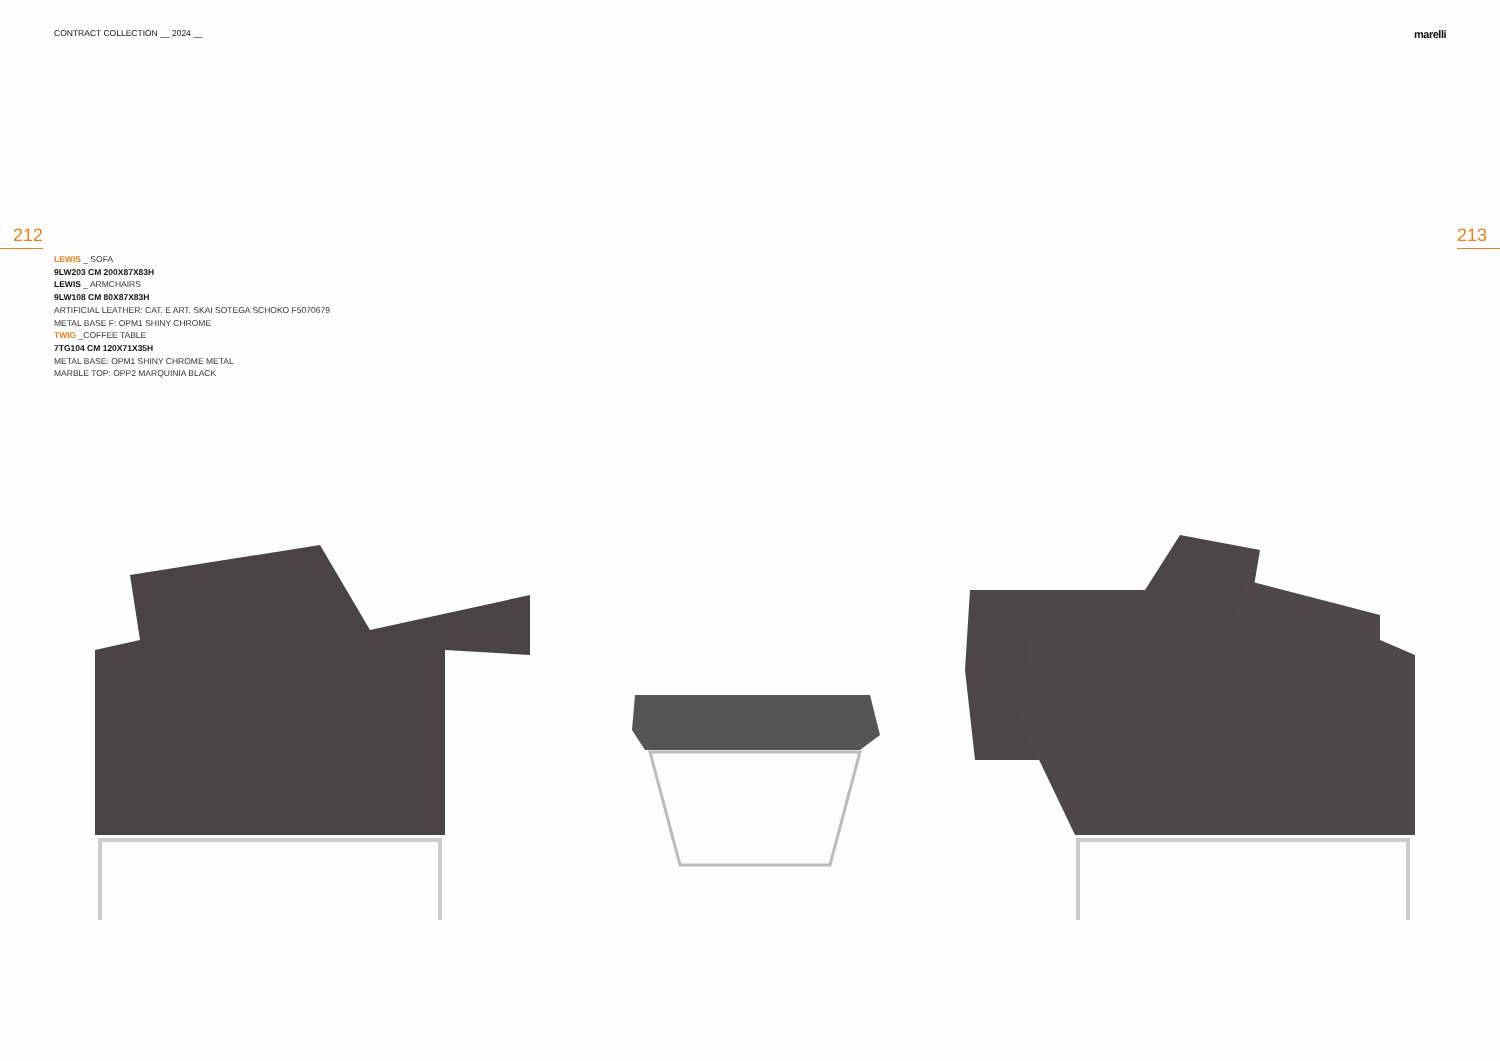CONTRACT COLLECTION __ 2024 __
marelli
212
213
LEWIS _ SOFA
9LW203 CM 200X87X83H
LEWIS _ ARMCHAIRS
9LW108 CM 80X87X83H
ARTIFICIAL LEATHER: CAT. E ART. SKAI SOTEGA SCHOKO F5070679
METAL BASE F: OPM1 SHINY CHROME
TWIG _COFFEE TABLE
7TG104 CM 120X71X35H
METAL BASE: OPM1 SHINY CHROME METAL
MARBLE TOP: OPP2 MARQUINIA BLACK